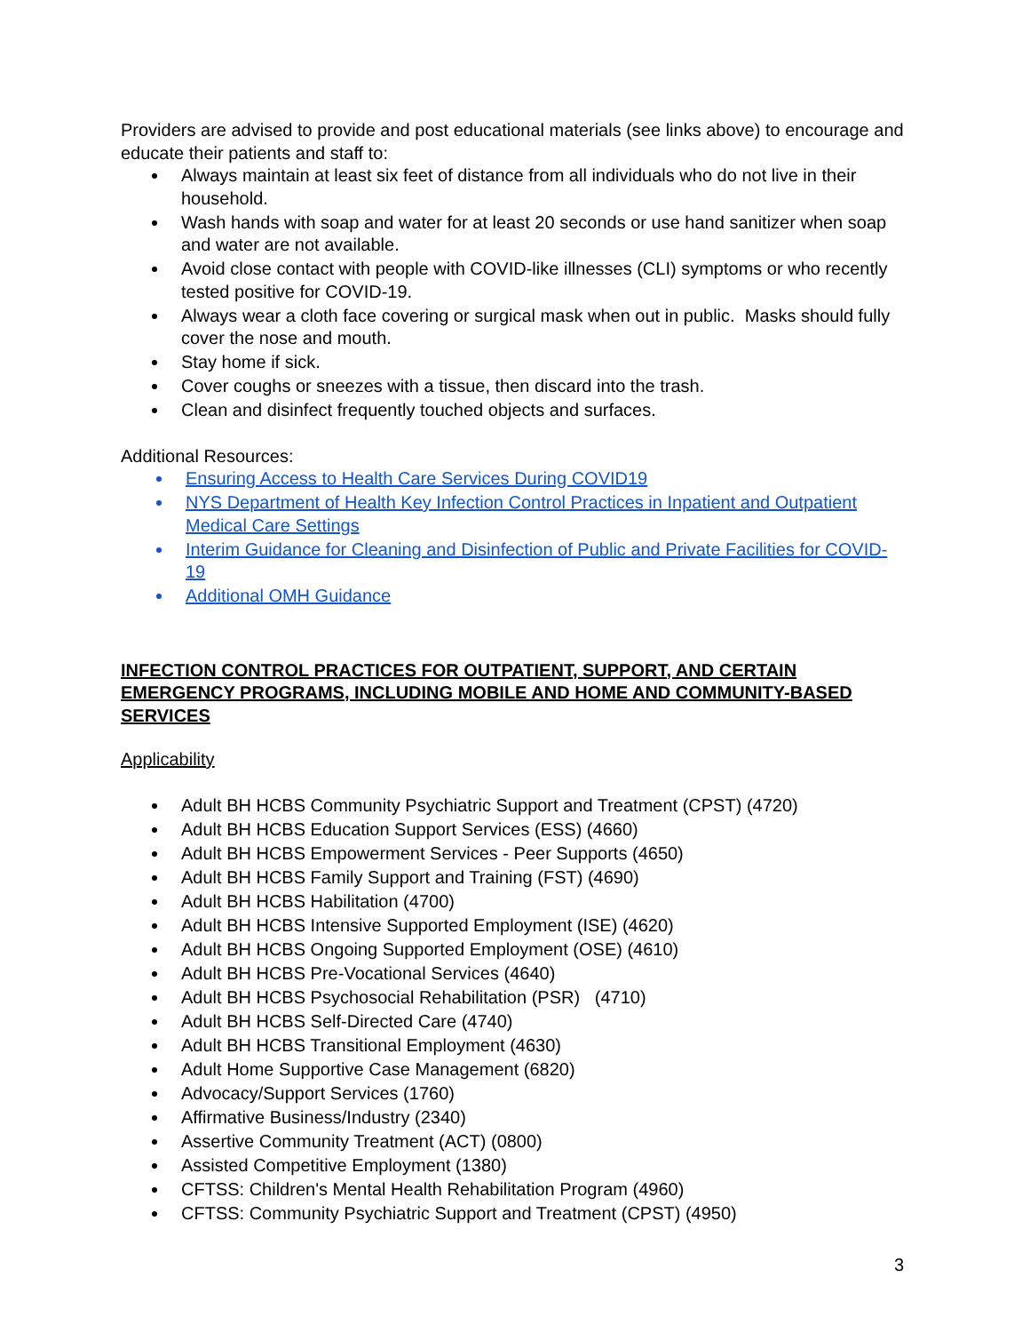Providers are advised to provide and post educational materials (see links above) to encourage and educate their patients and staff to:
Always maintain at least six feet of distance from all individuals who do not live in their household.
Wash hands with soap and water for at least 20 seconds or use hand sanitizer when soap and water are not available.
Avoid close contact with people with COVID-like illnesses (CLI) symptoms or who recently tested positive for COVID-19.
Always wear a cloth face covering or surgical mask when out in public. Masks should fully cover the nose and mouth.
Stay home if sick.
Cover coughs or sneezes with a tissue, then discard into the trash.
Clean and disinfect frequently touched objects and surfaces.
Additional Resources:
Ensuring Access to Health Care Services During COVID19
NYS Department of Health Key Infection Control Practices in Inpatient and Outpatient Medical Care Settings
Interim Guidance for Cleaning and Disinfection of Public and Private Facilities for COVID-19
Additional OMH Guidance
INFECTION CONTROL PRACTICES FOR OUTPATIENT, SUPPORT, AND CERTAIN EMERGENCY PROGRAMS, INCLUDING MOBILE AND HOME AND COMMUNITY-BASED SERVICES
Applicability
Adult BH HCBS Community Psychiatric Support and Treatment (CPST) (4720)
Adult BH HCBS Education Support Services (ESS) (4660)
Adult BH HCBS Empowerment Services - Peer Supports (4650)
Adult BH HCBS Family Support and Training (FST) (4690)
Adult BH HCBS Habilitation (4700)
Adult BH HCBS Intensive Supported Employment (ISE) (4620)
Adult BH HCBS Ongoing Supported Employment (OSE) (4610)
Adult BH HCBS Pre-Vocational Services (4640)
Adult BH HCBS Psychosocial Rehabilitation (PSR) (4710)
Adult BH HCBS Self-Directed Care (4740)
Adult BH HCBS Transitional Employment (4630)
Adult Home Supportive Case Management (6820)
Advocacy/Support Services (1760)
Affirmative Business/Industry (2340)
Assertive Community Treatment (ACT) (0800)
Assisted Competitive Employment (1380)
CFTSS: Children's Mental Health Rehabilitation Program (4960)
CFTSS: Community Psychiatric Support and Treatment (CPST) (4950)
3